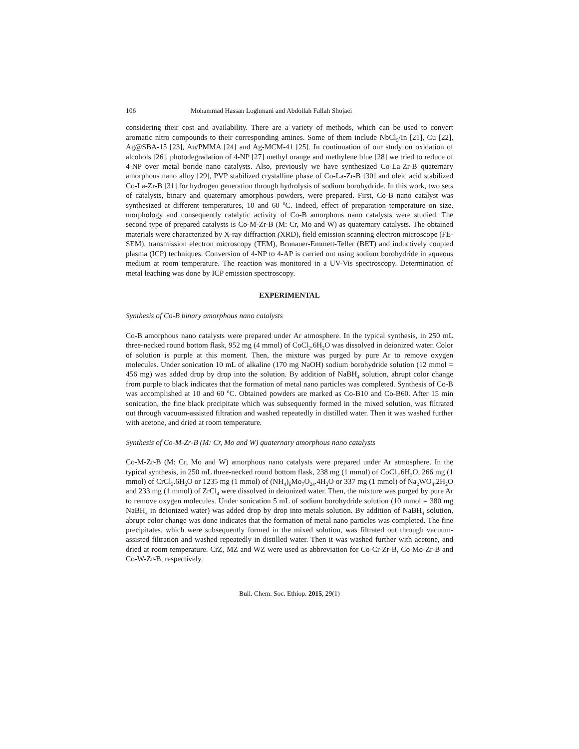106 Mohammad Hassan Loghmani and Abdollah Fallah Shojaei
considering their cost and availability. There are a variety of methods, which can be used to convert aromatic nitro compounds to their corresponding amines. Some of them include NbCl<sub>5</sub>/In [21], Cu [22], Ag@SBA-15 [23], Au/PMMA [24] and Ag-MCM-41 [25]. In continuation of our study on oxidation of alcohols [26], photodegradation of 4-NP [27] methyl orange and methylene blue [28] we tried to reduce of 4-NP over metal boride nano catalysts. Also, previously we have synthesized Co-La-Zr-B quaternary amorphous nano alloy [29], PVP stabilized crystalline phase of Co-La-Zr-B [30] and oleic acid stabilized Co-La-Zr-B [31] for hydrogen generation through hydrolysis of sodium borohydride. In this work, two sets of catalysts, binary and quaternary amorphous powders, were prepared. First, Co-B nano catalyst was synthesized at different temperatures, 10 and 60 <sup>o</sup>C. Indeed, effect of preparation temperature on size, morphology and consequently catalytic activity of Co-B amorphous nano catalysts were studied. The second type of prepared catalysts is Co-M-Zr-B (M: Cr, Mo and W) as quaternary catalysts. The obtained materials were characterized by X-ray diffraction (XRD), field emission scanning electron microscope (FE-SEM), transmission electron microscopy (TEM), Brunauer-Emmett-Teller (BET) and inductively coupled plasma (ICP) techniques. Conversion of 4-NP to 4-AP is carried out using sodium borohydride in aqueous medium at room temperature. The reaction was monitored in a UV-Vis spectroscopy. Determination of metal leaching was done by ICP emission spectroscopy.
EXPERIMENTAL
Synthesis of Co-B binary amorphous nano catalysts
Co-B amorphous nano catalysts were prepared under Ar atmosphere. In the typical synthesis, in 250 mL three-necked round bottom flask, 952 mg (4 mmol) of CoCl<sub>2</sub>.6H<sub>2</sub>O was dissolved in deionized water. Color of solution is purple at this moment. Then, the mixture was purged by pure Ar to remove oxygen molecules. Under sonication 10 mL of alkaline (170 mg NaOH) sodium borohydride solution (12 mmol = 456 mg) was added drop by drop into the solution. By addition of NaBH<sub>4</sub> solution, abrupt color change from purple to black indicates that the formation of metal nano particles was completed. Synthesis of Co-B was accomplished at 10 and 60 <sup>o</sup>C. Obtained powders are marked as Co-B10 and Co-B60. After 15 min sonication, the fine black precipitate which was subsequently formed in the mixed solution, was filtrated out through vacuum-assisted filtration and washed repeatedly in distilled water. Then it was washed further with acetone, and dried at room temperature.
Synthesis of Co-M-Zr-B (M: Cr, Mo and W) quaternary amorphous nano catalysts
Co-M-Zr-B (M: Cr, Mo and W) amorphous nano catalysts were prepared under Ar atmosphere. In the typical synthesis, in 250 mL three-necked round bottom flask, 238 mg (1 mmol) of CoCl<sub>2</sub>.6H<sub>2</sub>O, 266 mg (1 mmol) of CrCl<sub>3</sub>.6H<sub>2</sub>O or 1235 mg (1 mmol) of (NH<sub>4</sub>)<sub>6</sub>Mo<sub>7</sub>O<sub>24</sub>.4H<sub>2</sub>O or 337 mg (1 mmol) of Na<sub>2</sub>WO<sub>4</sub>.2H<sub>2</sub>O and 233 mg (1 mmol) of ZrCl<sub>4</sub> were dissolved in deionized water. Then, the mixture was purged by pure Ar to remove oxygen molecules. Under sonication 5 mL of sodium borohydride solution (10 mmol = 380 mg NaBH<sub>4</sub> in deionized water) was added drop by drop into metals solution. By addition of NaBH<sub>4</sub> solution, abrupt color change was done indicates that the formation of metal nano particles was completed. The fine precipitates, which were subsequently formed in the mixed solution, was filtrated out through vacuum-assisted filtration and washed repeatedly in distilled water. Then it was washed further with acetone, and dried at room temperature. CrZ, MZ and WZ were used as abbreviation for Co-Cr-Zr-B, Co-Mo-Zr-B and Co-W-Zr-B, respectively.
Bull. Chem. Soc. Ethiop. 2015, 29(1)